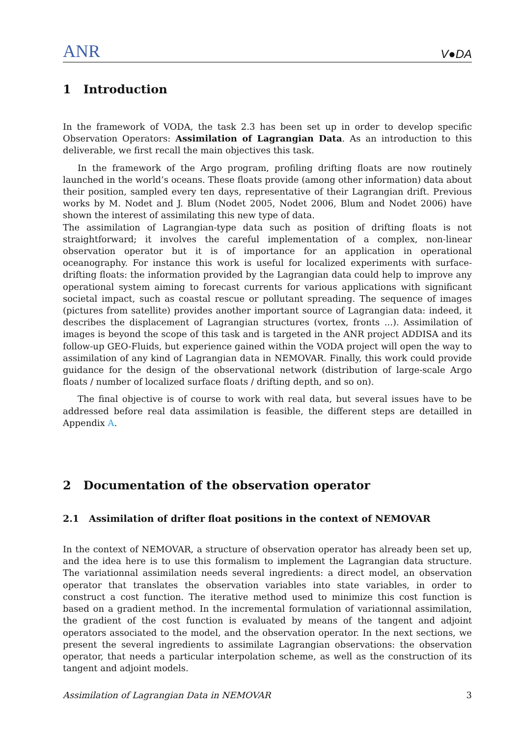ANR V●DA
1 Introduction
In the framework of VODA, the task 2.3 has been set up in order to develop specific Observation Operators: Assimilation of Lagrangian Data. As an introduction to this deliverable, we first recall the main objectives this task.
In the framework of the Argo program, profiling drifting floats are now routinely launched in the world’s oceans. These floats provide (among other information) data about their position, sampled every ten days, representative of their Lagrangian drift. Previous works by M. Nodet and J. Blum (Nodet 2005, Nodet 2006, Blum and Nodet 2006) have shown the interest of assimilating this new type of data.
The assimilation of Lagrangian-type data such as position of drifting floats is not straightforward; it involves the careful implementation of a complex, non-linear observation operator but it is of importance for an application in operational oceanography. For instance this work is useful for localized experiments with surface-drifting floats: the information provided by the Lagrangian data could help to improve any operational system aiming to forecast currents for various applications with significant societal impact, such as coastal rescue or pollutant spreading. The sequence of images (pictures from satellite) provides another important source of Lagrangian data: indeed, it describes the displacement of Lagrangian structures (vortex, fronts ...). Assimilation of images is beyond the scope of this task and is targeted in the ANR project ADDISA and its follow-up GEO-Fluids, but experience gained within the VODA project will open the way to assimilation of any kind of Lagrangian data in NEMOVAR. Finally, this work could provide guidance for the design of the observational network (distribution of large-scale Argo floats / number of localized surface floats / drifting depth, and so on).
The final objective is of course to work with real data, but several issues have to be addressed before real data assimilation is feasible, the different steps are detailled in Appendix A.
2 Documentation of the observation operator
2.1 Assimilation of drifter float positions in the context of NEMOVAR
In the context of NEMOVAR, a structure of observation operator has already been set up, and the idea here is to use this formalism to implement the Lagrangian data structure. The variationnal assimilation needs several ingredients: a direct model, an observation operator that translates the observation variables into state variables, in order to construct a cost function. The iterative method used to minimize this cost function is based on a gradient method. In the incremental formulation of variationnal assimilation, the gradient of the cost function is evaluated by means of the tangent and adjoint operators associated to the model, and the observation operator. In the next sections, we present the several ingredients to assimilate Lagrangian observations: the observation operator, that needs a particular interpolation scheme, as well as the construction of its tangent and adjoint models.
Assimilation of Lagrangian Data in NEMOVAR 3